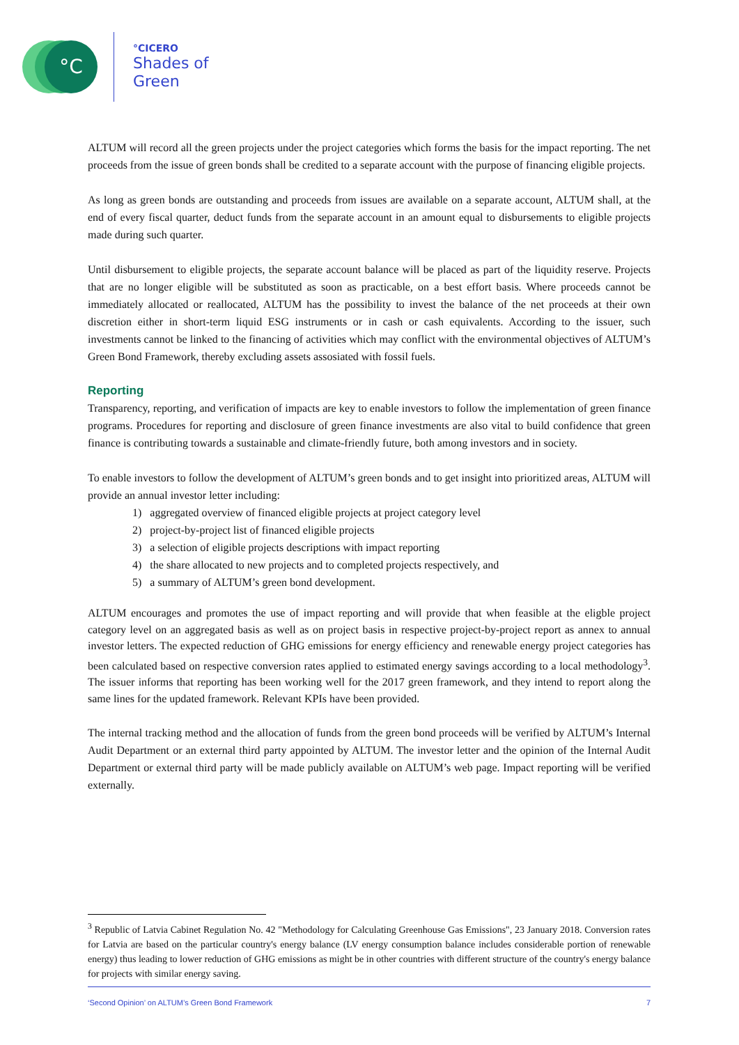°C °CICERO
Shades of
Green
ALTUM will record all the green projects under the project categories which forms the basis for the impact reporting. The net proceeds from the issue of green bonds shall be credited to a separate account with the purpose of financing eligible projects.
As long as green bonds are outstanding and proceeds from issues are available on a separate account, ALTUM shall, at the end of every fiscal quarter, deduct funds from the separate account in an amount equal to disbursements to eligible projects made during such quarter.
Until disbursement to eligible projects, the separate account balance will be placed as part of the liquidity reserve. Projects that are no longer eligible will be substituted as soon as practicable, on a best effort basis. Where proceeds cannot be immediately allocated or reallocated, ALTUM has the possibility to invest the balance of the net proceeds at their own discretion either in short-term liquid ESG instruments or in cash or cash equivalents. According to the issuer, such investments cannot be linked to the financing of activities which may conflict with the environmental objectives of ALTUM’s Green Bond Framework, thereby excluding assets assosiated with fossil fuels.
Reporting
Transparency, reporting, and verification of impacts are key to enable investors to follow the implementation of green finance programs. Procedures for reporting and disclosure of green finance investments are also vital to build confidence that green finance is contributing towards a sustainable and climate-friendly future, both among investors and in society.
To enable investors to follow the development of ALTUM’s green bonds and to get insight into prioritized areas, ALTUM will provide an annual investor letter including:
1) aggregated overview of financed eligible projects at project category level
2) project-by-project list of financed eligible projects
3) a selection of eligible projects descriptions with impact reporting
4) the share allocated to new projects and to completed projects respectively, and
5) a summary of ALTUM’s green bond development.
ALTUM encourages and promotes the use of impact reporting and will provide that when feasible at the eligble project category level on an aggregated basis as well as on project basis in respective project-by-project report as annex to annual investor letters. The expected reduction of GHG emissions for energy efficiency and renewable energy project categories has been calculated based on respective conversion rates applied to estimated energy savings according to a local methodology<sup>3</sup>. The issuer informs that reporting has been working well for the 2017 green framework, and they intend to report along the same lines for the updated framework. Relevant KPIs have been provided.
The internal tracking method and the allocation of funds from the green bond proceeds will be verified by ALTUM’s Internal Audit Department or an external third party appointed by ALTUM. The investor letter and the opinion of the Internal Audit Department or external third party will be made publicly available on ALTUM’s web page. Impact reporting will be verified externally.
<sup>3</sup> Republic of Latvia Cabinet Regulation No. 42 "Methodology for Calculating Greenhouse Gas Emissions", 23 January 2018. Conversion rates for Latvia are based on the particular country's energy balance (LV energy consumption balance includes considerable portion of renewable energy) thus leading to lower reduction of GHG emissions as might be in other countries with different structure of the country's energy balance for projects with similar energy saving.
‘Second Opinion’ on ALTUM’s Green Bond Framework 7